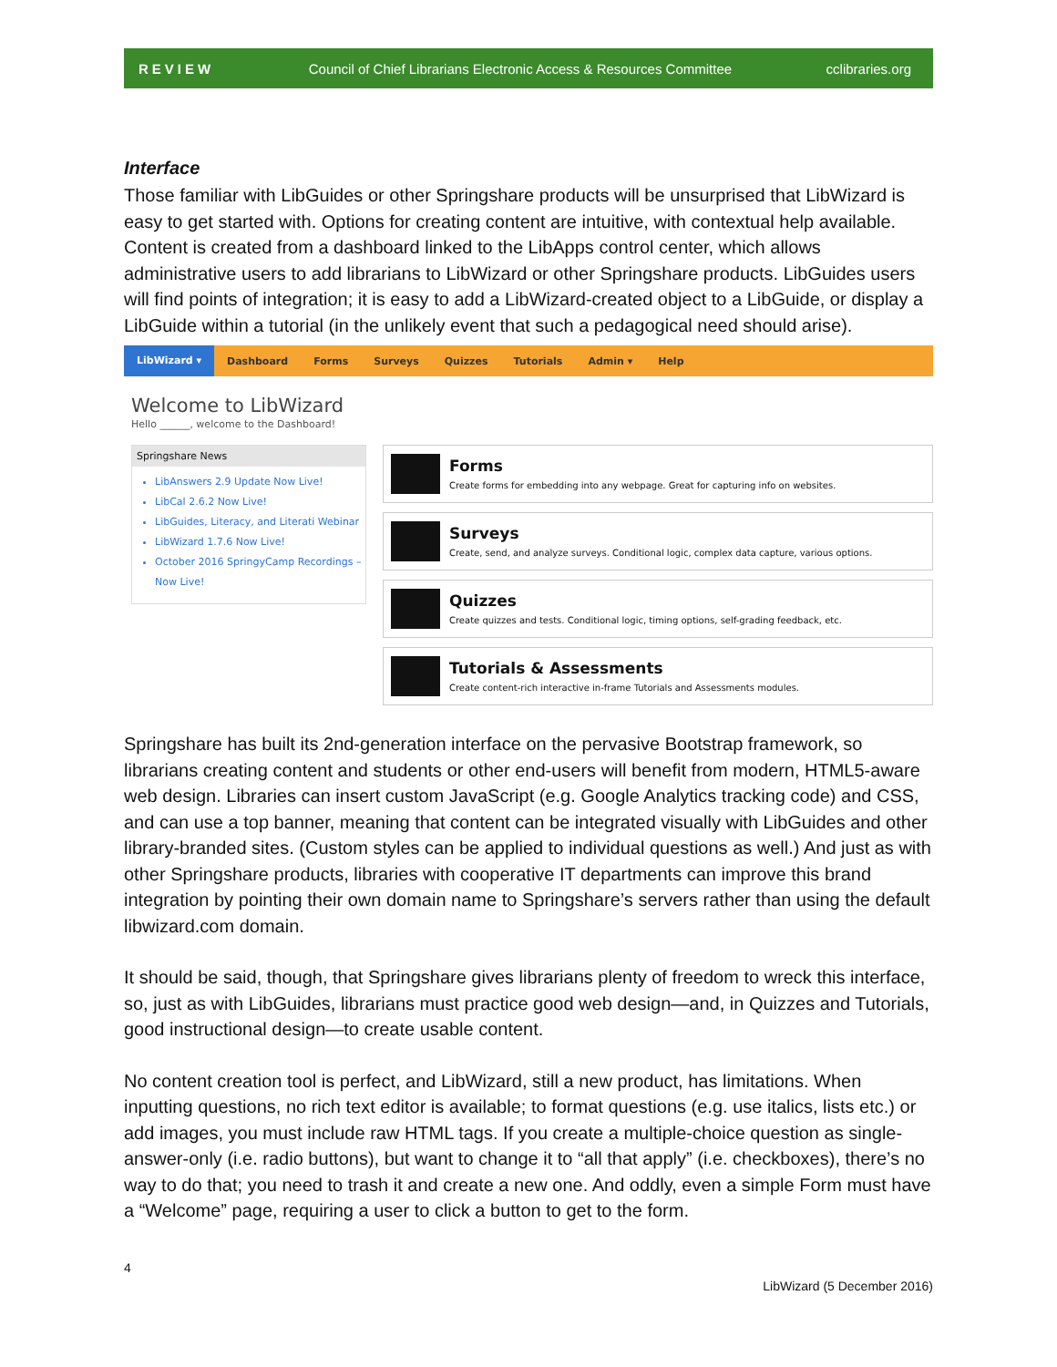REVIEW Council of Chief Librarians Electronic Access & Resources Committee cclibraries.org
Interface
Those familiar with LibGuides or other Springshare products will be unsurprised that LibWizard is easy to get started with. Options for creating content are intuitive, with contextual help available. Content is created from a dashboard linked to the LibApps control center, which allows administrative users to add librarians to LibWizard or other Springshare products. LibGuides users will find points of integration; it is easy to add a LibWizard-created object to a LibGuide, or display a LibGuide within a tutorial (in the unlikely event that such a pedagogical need should arise).
LibWizard ▾ Dashboard Forms Surveys Quizzes Tutorials Admin ▾ Help
Welcome to LibWizard
Hello ______, welcome to the Dashboard!
Springshare News
LibAnswers 2.9 Update Now Live!
LibCal 2.6.2 Now Live!
LibGuides, Literacy, and Literati Webinar
LibWizard 1.7.6 Now Live!
October 2016 SpringyCamp Recordings – Now Live!
Forms
Create forms for embedding into any webpage. Great for capturing info on websites.
Surveys
Create, send, and analyze surveys. Conditional logic, complex data capture, various options.
Quizzes
Create quizzes and tests. Conditional logic, timing options, self-grading feedback, etc.
Tutorials & Assessments
Create content-rich interactive in-frame Tutorials and Assessments modules.
Springshare has built its 2nd-generation interface on the pervasive Bootstrap framework, so librarians creating content and students or other end-users will benefit from modern, HTML5-aware web design. Libraries can insert custom JavaScript (e.g. Google Analytics tracking code) and CSS, and can use a top banner, meaning that content can be integrated visually with LibGuides and other library-branded sites. (Custom styles can be applied to individual questions as well.) And just as with other Springshare products, libraries with cooperative IT departments can improve this brand integration by pointing their own domain name to Springshare’s servers rather than using the default libwizard.com domain.
It should be said, though, that Springshare gives librarians plenty of freedom to wreck this interface, so, just as with LibGuides, librarians must practice good web design—and, in Quizzes and Tutorials, good instructional design—to create usable content.
No content creation tool is perfect, and LibWizard, still a new product, has limitations. When inputting questions, no rich text editor is available; to format questions (e.g. use italics, lists etc.) or add images, you must include raw HTML tags. If you create a multiple-choice question as single-answer-only (i.e. radio buttons), but want to change it to “all that apply” (i.e. checkboxes), there’s no way to do that; you need to trash it and create a new one. And oddly, even a simple Form must have a “Welcome” page, requiring a user to click a button to get to the form.
4 LibWizard (5 December 2016)